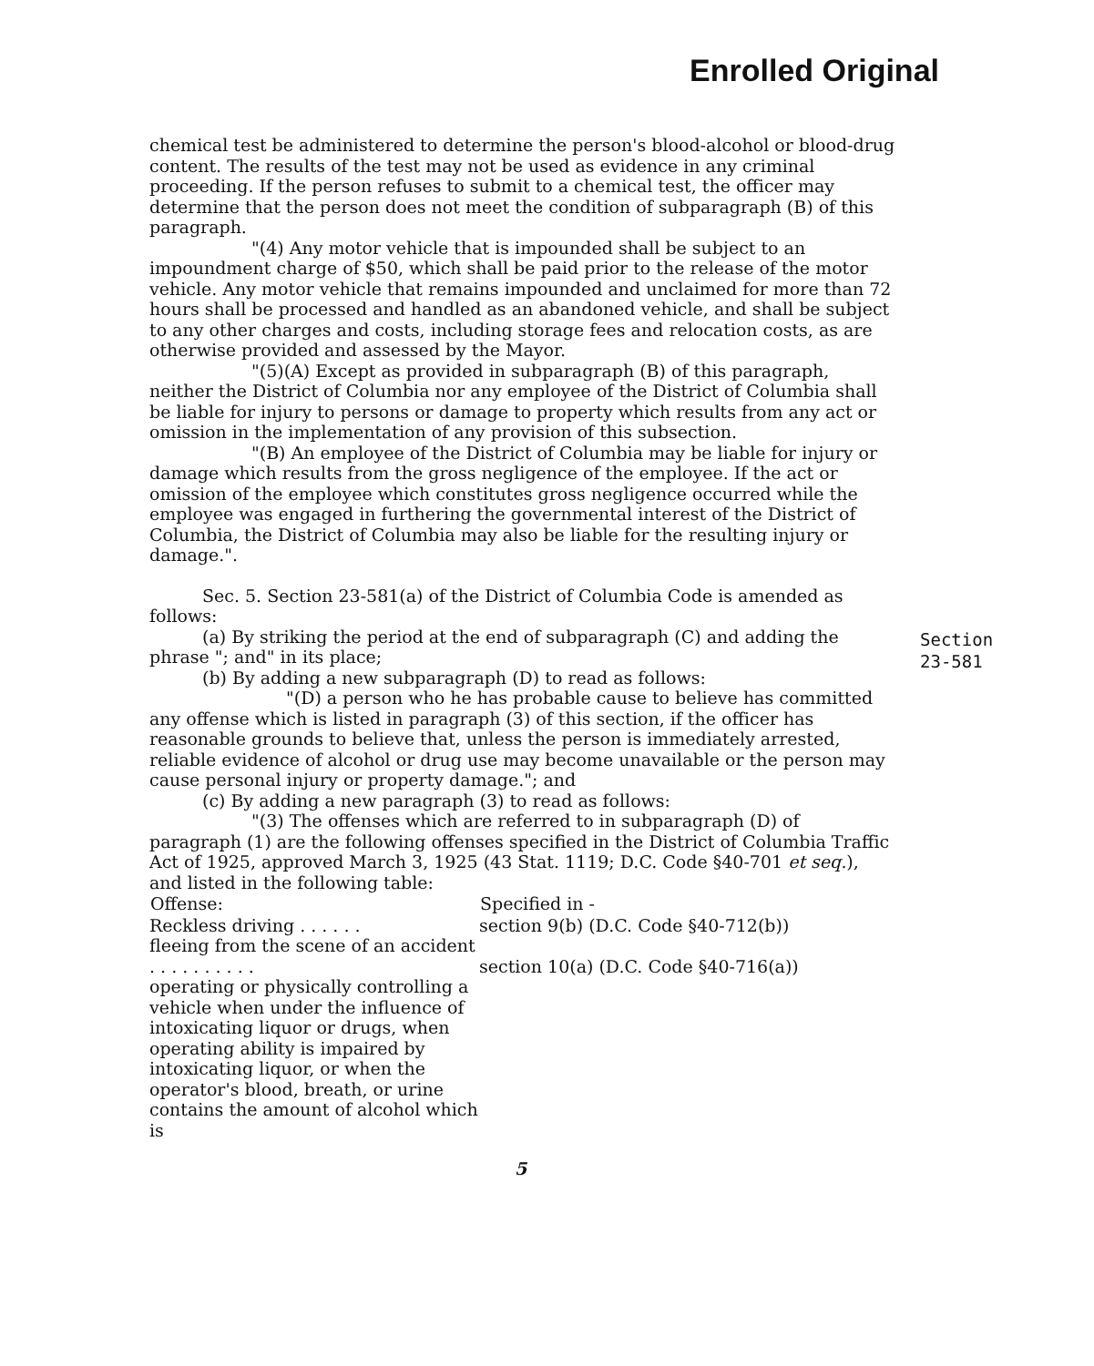Enrolled Original
chemical test be administered to determine the person's blood-alcohol or blood-drug content. The results of the test may not be used as evidence in any criminal proceeding. If the person refuses to submit to a chemical test, the officer may determine that the person does not meet the condition of subparagraph (B) of this paragraph.
"(4) Any motor vehicle that is impounded shall be subject to an impoundment charge of $50, which shall be paid prior to the release of the motor vehicle. Any motor vehicle that remains impounded and unclaimed for more than 72 hours shall be processed and handled as an abandoned vehicle, and shall be subject to any other charges and costs, including storage fees and relocation costs, as are otherwise provided and assessed by the Mayor.
"(5)(A) Except as provided in subparagraph (B) of this paragraph, neither the District of Columbia nor any employee of the District of Columbia shall be liable for injury to persons or damage to property which results from any act or omission in the implementation of any provision of this subsection.
"(B) An employee of the District of Columbia may be liable for injury or damage which results from the gross negligence of the employee. If the act or omission of the employee which constitutes gross negligence occurred while the employee was engaged in furthering the governmental interest of the District of Columbia, the District of Columbia may also be liable for the resulting injury or damage.".
Sec. 5. Section 23-581(a) of the District of Columbia Code is amended as follows:
(a) By striking the period at the end of subparagraph (C) and adding the phrase "; and" in its place;
(b) By adding a new subparagraph (D) to read as follows:
"(D) a person who he has probable cause to believe has committed any offense which is listed in paragraph (3) of this section, if the officer has reasonable grounds to believe that, unless the person is immediately arrested, reliable evidence of alcohol or drug use may become unavailable or the person may cause personal injury or property damage."; and
(c) By adding a new paragraph (3) to read as follows:
"(3) The offenses which are referred to in subparagraph (D) of paragraph (1) are the following offenses specified in the District of Columbia Traffic Act of 1925, approved March 3, 1925 (43 Stat. 1119; D.C. Code §40-701 et seq.), and listed in the following table:
| Offense: | Specified in - |
| --- | --- |
| Reckless driving . . . . . . | section 9(b) (D.C. Code §40-712(b)) |
| fleeing from the scene of an accident . . . . . . . . . . | section 10(a) (D.C. Code §40-716(a)) |
| operating or physically controlling a vehicle when under the influence of intoxicating liquor or drugs, when operating ability is impaired by intoxicating liquor, or when the operator's blood, breath, or urine contains the amount of alcohol which is | |
Section
23-581
5